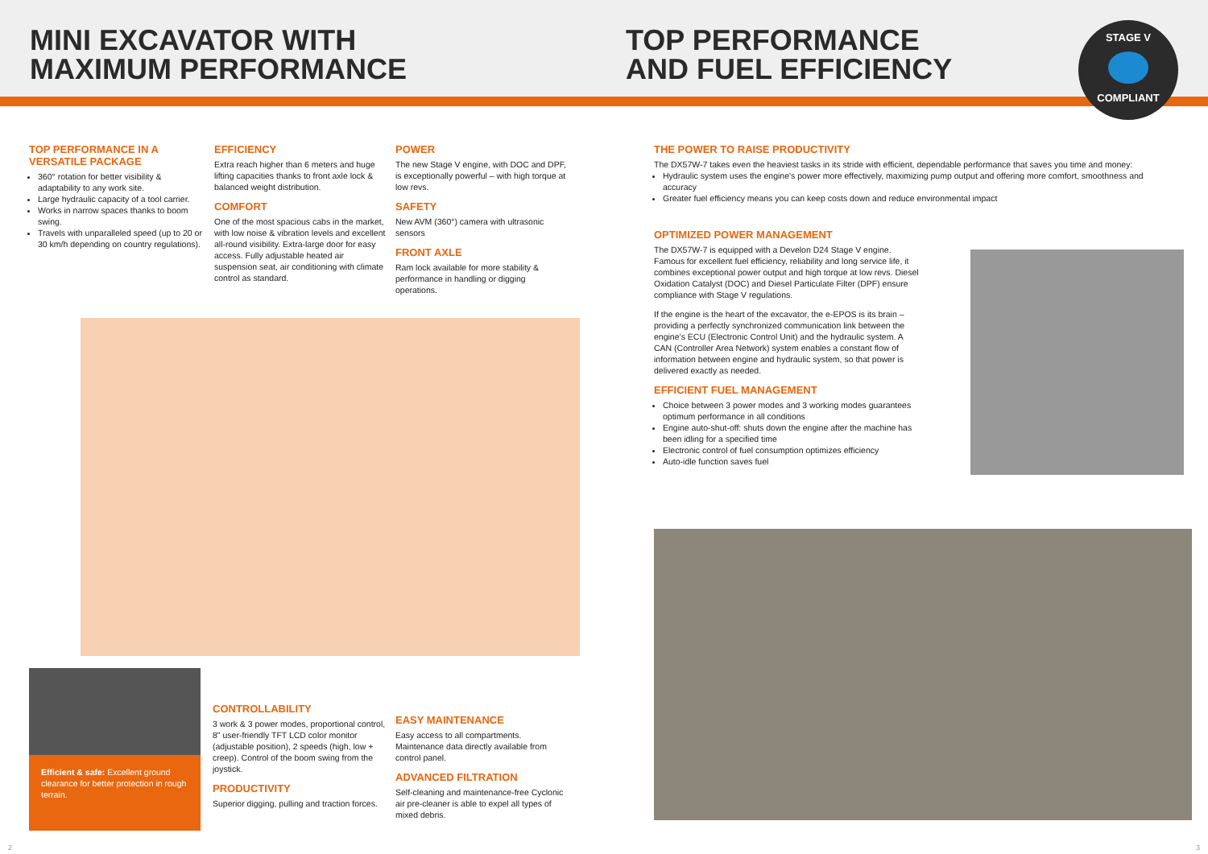MINI EXCAVATOR WITH
MAXIMUM PERFORMANCE
TOP PERFORMANCE
AND FUEL EFFICIENCY
STAGE V
COMPLIANT
TOP PERFORMANCE IN A VERSATILE PACKAGE
360° rotation for better visibility & adaptability to any work site.
Large hydraulic capacity of a tool carrier.
Works in narrow spaces thanks to boom swing.
Travels with unparalleled speed (up to 20 or 30 km/h depending on country regulations).
EFFICIENCY
Extra reach higher than 6 meters and huge lifting capacities thanks to front axle lock & balanced weight distribution.
COMFORT
One of the most spacious cabs in the market, with low noise & vibration levels and excellent all-round visibility. Extra-large door for easy access. Fully adjustable heated air suspension seat, air conditioning with climate control as standard.
POWER
The new Stage V engine, with DOC and DPF, is exceptionally powerful – with high torque at low revs.
SAFETY
New AVM (360°) camera with ultrasonic sensors
FRONT AXLE
Ram lock available for more stability & performance in handling or digging operations.
Efficient & safe: Excellent ground clearance for better protection in rough terrain.
CONTROLLABILITY
3 work & 3 power modes, proportional control, 8" user-friendly TFT LCD color monitor (adjustable position), 2 speeds (high, low + creep). Control of the boom swing from the joystick.
PRODUCTIVITY
Superior digging, pulling and traction forces.
EASY MAINTENANCE
Easy access to all compartments. Maintenance data directly available from control panel.
ADVANCED FILTRATION
Self-cleaning and maintenance-free Cyclonic air pre-cleaner is able to expel all types of mixed debris.
THE POWER TO RAISE PRODUCTIVITY
The DX57W-7 takes even the heaviest tasks in its stride with efficient, dependable performance that saves you time and money:
Hydraulic system uses the engine's power more effectively, maximizing pump output and offering more comfort, smoothness and accuracy
Greater fuel efficiency means you can keep costs down and reduce environmental impact
OPTIMIZED POWER MANAGEMENT
The DX57W-7 is equipped with a Develon D24 Stage V engine. Famous for excellent fuel efficiency, reliability and long service life, it combines exceptional power output and high torque at low revs. Diesel Oxidation Catalyst (DOC) and Diesel Particulate Filter (DPF) ensure compliance with Stage V regulations.
If the engine is the heart of the excavator, the e-EPOS is its brain – providing a perfectly synchronized communication link between the engine’s ECU (Electronic Control Unit) and the hydraulic system. A CAN (Controller Area Network) system enables a constant flow of information between engine and hydraulic system, so that power is delivered exactly as needed.
EFFICIENT FUEL MANAGEMENT
Choice between 3 power modes and 3 working modes guarantees optimum performance in all conditions
Engine auto-shut-off: shuts down the engine after the machine has been idling for a specified time
Electronic control of fuel consumption optimizes efficiency
Auto-idle function saves fuel
2 3